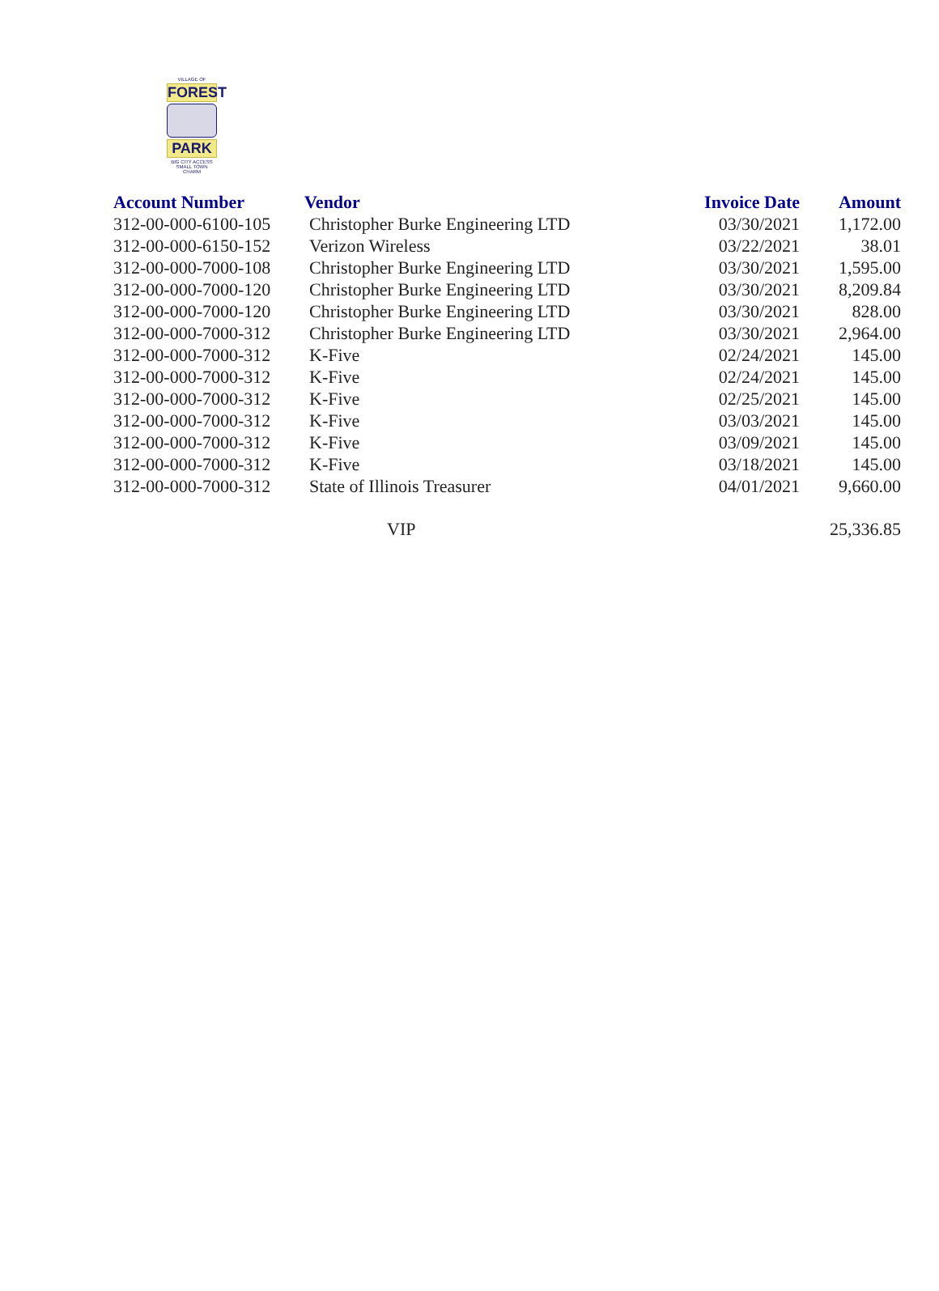VILLAGE OF
FOREST
PARK
BIG CITY ACCESS
SMALL TOWN CHARM
| Account Number | Vendor | Invoice Date | Amount |
| --- | --- | --- | --- |
| 312-00-000-6100-105 | Christopher Burke Engineering LTD | 03/30/2021 | 1,172.00 |
| 312-00-000-6150-152 | Verizon Wireless | 03/22/2021 | 38.01 |
| 312-00-000-7000-108 | Christopher Burke Engineering LTD | 03/30/2021 | 1,595.00 |
| 312-00-000-7000-120 | Christopher Burke Engineering LTD | 03/30/2021 | 8,209.84 |
| 312-00-000-7000-120 | Christopher Burke Engineering LTD | 03/30/2021 | 828.00 |
| 312-00-000-7000-312 | Christopher Burke Engineering LTD | 03/30/2021 | 2,964.00 |
| 312-00-000-7000-312 | K-Five | 02/24/2021 | 145.00 |
| 312-00-000-7000-312 | K-Five | 02/24/2021 | 145.00 |
| 312-00-000-7000-312 | K-Five | 02/25/2021 | 145.00 |
| 312-00-000-7000-312 | K-Five | 03/03/2021 | 145.00 |
| 312-00-000-7000-312 | K-Five | 03/09/2021 | 145.00 |
| 312-00-000-7000-312 | K-Five | 03/18/2021 | 145.00 |
| 312-00-000-7000-312 | State of Illinois Treasurer | 04/01/2021 | 9,660.00 |
| | VIP | | 25,336.85 |